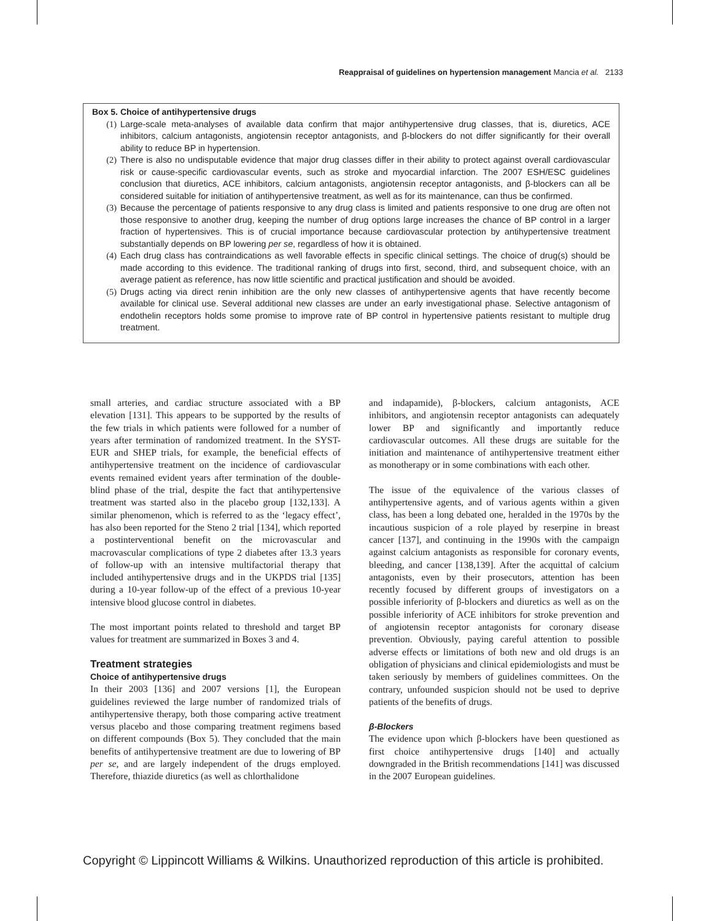Reappraisal of guidelines on hypertension management Mancia et al. 2133
Box 5. Choice of antihypertensive drugs
(1) Large-scale meta-analyses of available data confirm that major antihypertensive drug classes, that is, diuretics, ACE inhibitors, calcium antagonists, angiotensin receptor antagonists, and β-blockers do not differ significantly for their overall ability to reduce BP in hypertension.
(2) There is also no undisputable evidence that major drug classes differ in their ability to protect against overall cardiovascular risk or cause-specific cardiovascular events, such as stroke and myocardial infarction. The 2007 ESH/ESC guidelines conclusion that diuretics, ACE inhibitors, calcium antagonists, angiotensin receptor antagonists, and β-blockers can all be considered suitable for initiation of antihypertensive treatment, as well as for its maintenance, can thus be confirmed.
(3) Because the percentage of patients responsive to any drug class is limited and patients responsive to one drug are often not those responsive to another drug, keeping the number of drug options large increases the chance of BP control in a larger fraction of hypertensives. This is of crucial importance because cardiovascular protection by antihypertensive treatment substantially depends on BP lowering per se, regardless of how it is obtained.
(4) Each drug class has contraindications as well favorable effects in specific clinical settings. The choice of drug(s) should be made according to this evidence. The traditional ranking of drugs into first, second, third, and subsequent choice, with an average patient as reference, has now little scientific and practical justification and should be avoided.
(5) Drugs acting via direct renin inhibition are the only new classes of antihypertensive agents that have recently become available for clinical use. Several additional new classes are under an early investigational phase. Selective antagonism of endothelin receptors holds some promise to improve rate of BP control in hypertensive patients resistant to multiple drug treatment.
small arteries, and cardiac structure associated with a BP elevation [131]. This appears to be supported by the results of the few trials in which patients were followed for a number of years after termination of randomized treatment. In the SYST-EUR and SHEP trials, for example, the beneficial effects of antihypertensive treatment on the incidence of cardiovascular events remained evident years after termination of the double-blind phase of the trial, despite the fact that antihypertensive treatment was started also in the placebo group [132,133]. A similar phenomenon, which is referred to as the ‘legacy effect’, has also been reported for the Steno 2 trial [134], which reported a postinterventional benefit on the microvascular and macrovascular complications of type 2 diabetes after 13.3 years of follow-up with an intensive multifactorial therapy that included antihypertensive drugs and in the UKPDS trial [135] during a 10-year follow-up of the effect of a previous 10-year intensive blood glucose control in diabetes.
The most important points related to threshold and target BP values for treatment are summarized in Boxes 3 and 4.
Treatment strategies
Choice of antihypertensive drugs
In their 2003 [136] and 2007 versions [1], the European guidelines reviewed the large number of randomized trials of antihypertensive therapy, both those comparing active treatment versus placebo and those comparing treatment regimens based on different compounds (Box 5). They concluded that the main benefits of antihypertensive treatment are due to lowering of BP per se, and are largely independent of the drugs employed. Therefore, thiazide diuretics (as well as chlorthalidone
and indapamide), β-blockers, calcium antagonists, ACE inhibitors, and angiotensin receptor antagonists can adequately lower BP and significantly and importantly reduce cardiovascular outcomes. All these drugs are suitable for the initiation and maintenance of antihypertensive treatment either as monotherapy or in some combinations with each other.
The issue of the equivalence of the various classes of antihypertensive agents, and of various agents within a given class, has been a long debated one, heralded in the 1970s by the incautious suspicion of a role played by reserpine in breast cancer [137], and continuing in the 1990s with the campaign against calcium antagonists as responsible for coronary events, bleeding, and cancer [138,139]. After the acquittal of calcium antagonists, even by their prosecutors, attention has been recently focused by different groups of investigators on a possible inferiority of β-blockers and diuretics as well as on the possible inferiority of ACE inhibitors for stroke prevention and of angiotensin receptor antagonists for coronary disease prevention. Obviously, paying careful attention to possible adverse effects or limitations of both new and old drugs is an obligation of physicians and clinical epidemiologists and must be taken seriously by members of guidelines committees. On the contrary, unfounded suspicion should not be used to deprive patients of the benefits of drugs.
β-Blockers
The evidence upon which β-blockers have been questioned as first choice antihypertensive drugs [140] and actually downgraded in the British recommendations [141] was discussed in the 2007 European guidelines.
Copyright © Lippincott Williams & Wilkins. Unauthorized reproduction of this article is prohibited.